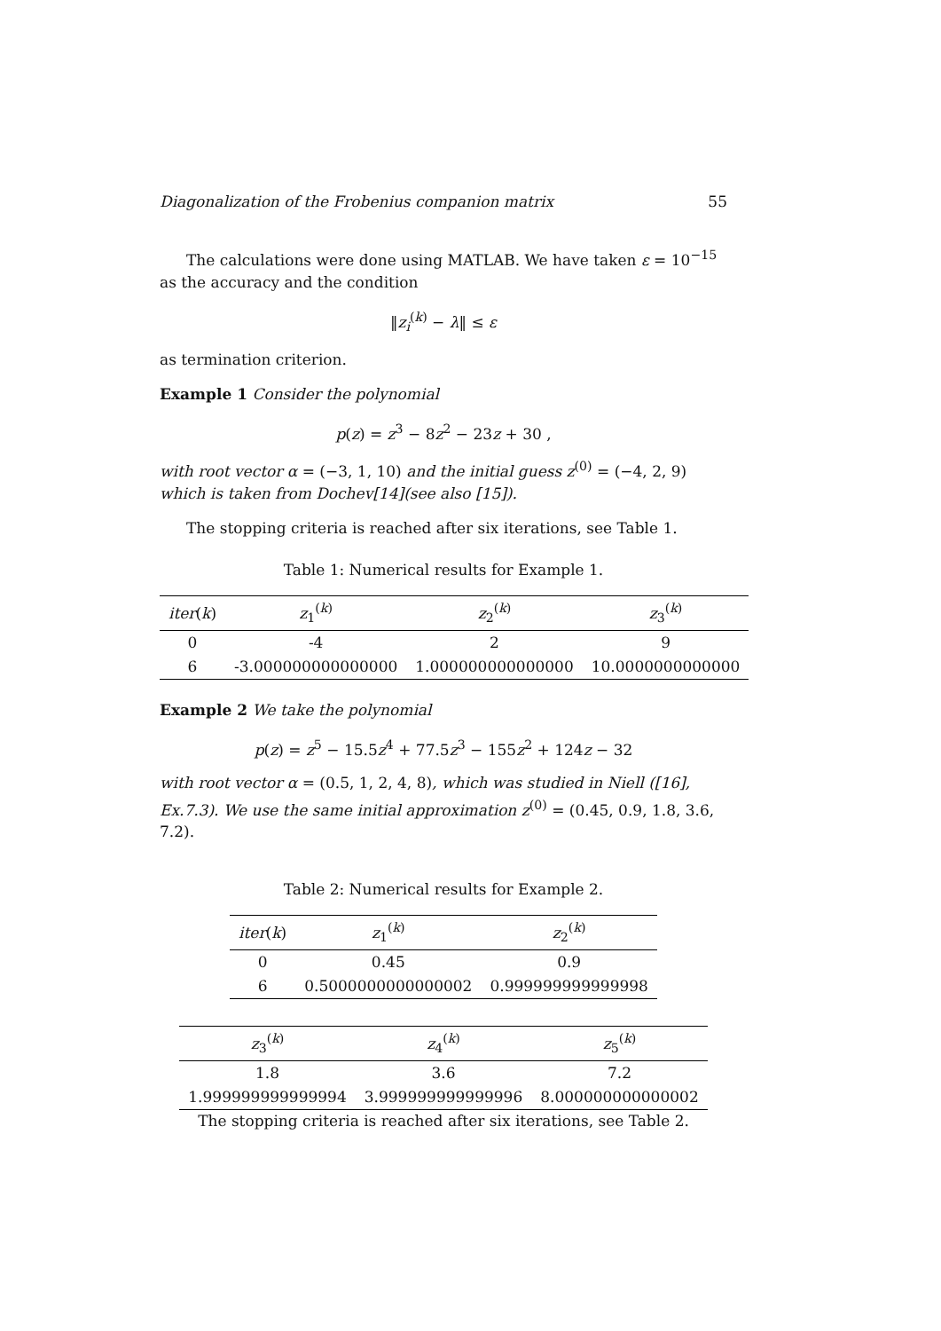Diagonalization of the Frobenius companion matrix 55
The calculations were done using MATLAB. We have taken ε = 10<sup>−15</sup> as the accuracy and the condition
‖z<sub>i</sub><sup>(k)</sup> − λ‖ ≤ ε
as termination criterion.
Example 1 Consider the polynomial
p(z) = z<sup>3</sup> − 8z<sup>2</sup> − 23z + 30 ,
with root vector α = (−3, 1, 10) and the initial guess z<sup>(0)</sup> = (−4, 2, 9) which is taken from Dochev[14](see also [15]).
The stopping criteria is reached after six iterations, see Table 1.
Table 1: Numerical results for Example 1.
| iter ( k ) | z<sub>1</sub><sup>(k)</sup> | z<sub>2</sub><sup>(k)</sup> | z<sub>3</sub><sup>(k)</sup> |
| --- | --- | --- | --- |
| 0 | -4 | 2 | 9 |
| 6 | -3.000000000000000 | 1.000000000000000 | 10.0000000000000 |
Example 2 We take the polynomial
p(z) = z<sup>5</sup> − 15.5z<sup>4</sup> + 77.5z<sup>3</sup> − 155z<sup>2</sup> + 124z − 32
with root vector α = (0.5, 1, 2, 4, 8), which was studied in Niell ([16], Ex.7.3). We use the same initial approximation z<sup>(0)</sup> = (0.45, 0.9, 1.8, 3.6, 7.2).
Table 2: Numerical results for Example 2.
| iter ( k ) | z<sub>1</sub><sup>(k)</sup> | z<sub>2</sub><sup>(k)</sup> |
| --- | --- | --- |
| 0 | 0.45 | 0.9 |
| 6 | 0.5000000000000002 | 0.999999999999998 |
| z<sub>3</sub><sup>(k)</sup> | z<sub>4</sub><sup>(k)</sup> | z<sub>5</sub><sup>(k)</sup> |
| --- | --- | --- |
| 1.8 | 3.6 | 7.2 |
| 1.999999999999994 | 3.999999999999996 | 8.000000000000002 |
The stopping criteria is reached after six iterations, see Table 2.